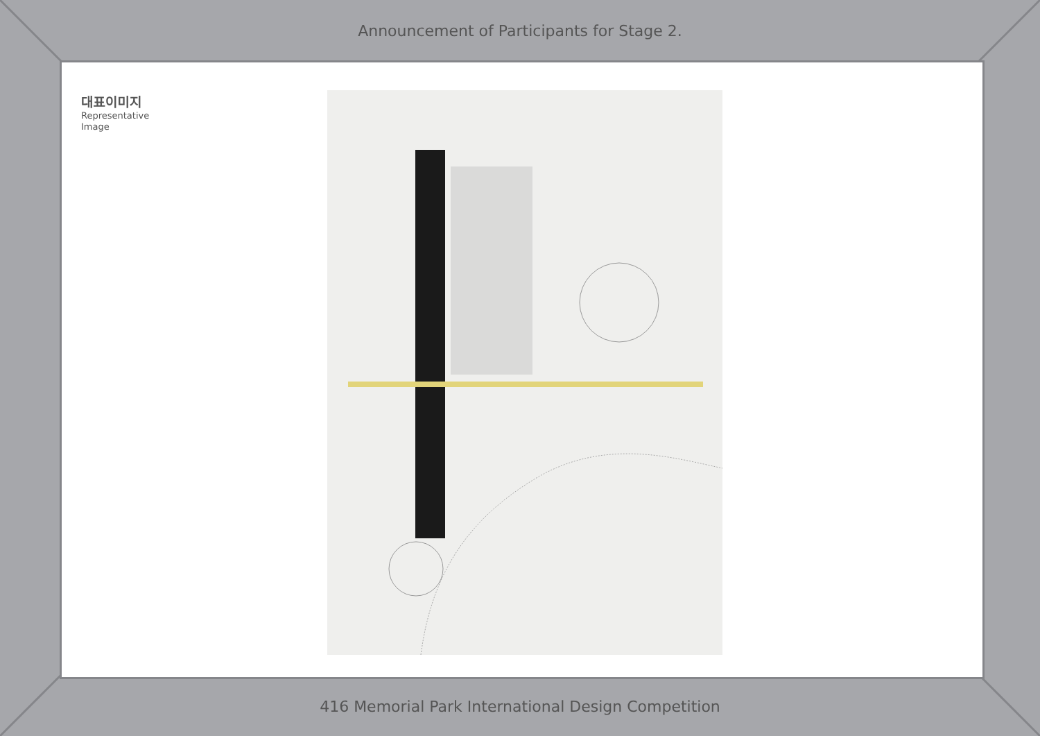Announcement of Participants for Stage 2.
대표이미지
Representative
Image
416 Memorial Park International Design Competition